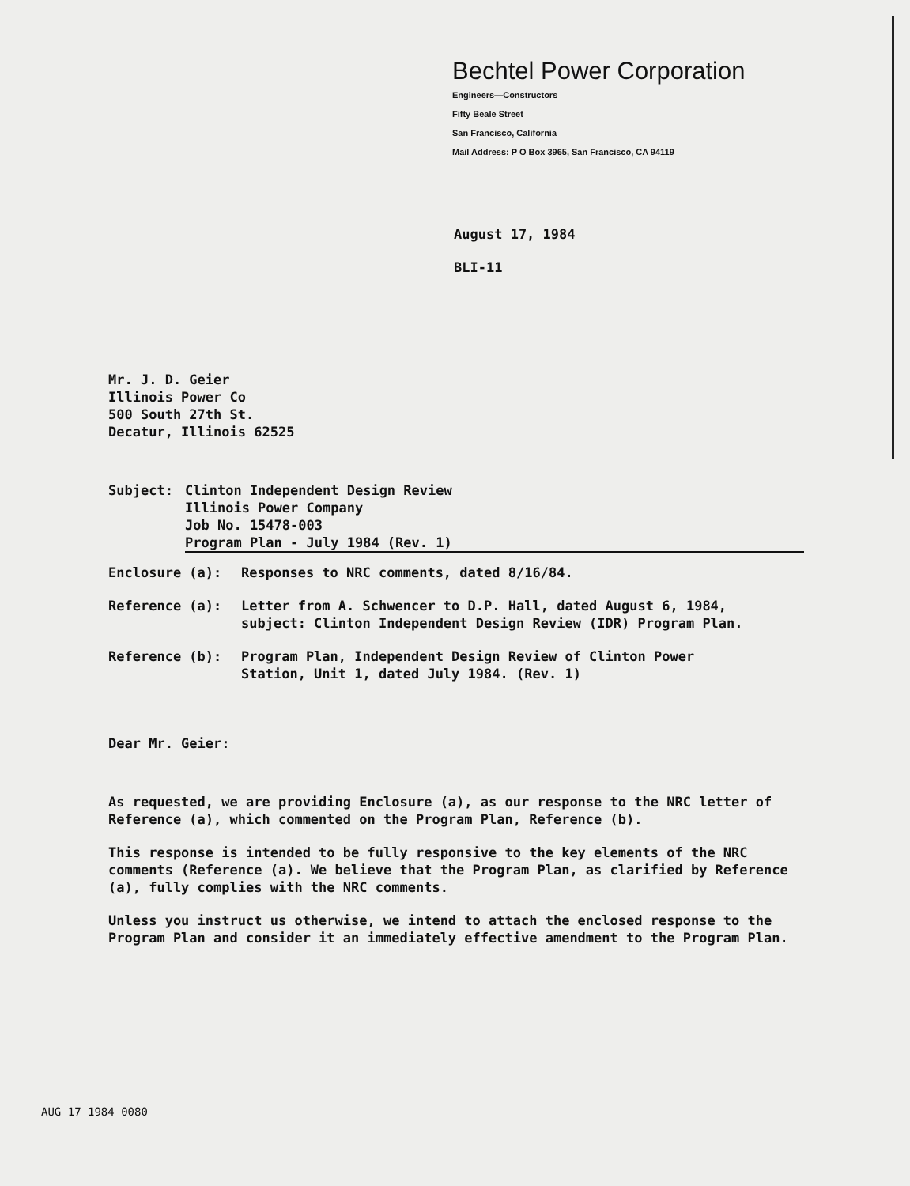Bechtel Power Corporation
Engineers—Constructors
Fifty Beale Street
San Francisco, California
Mail Address: P O Box 3965, San Francisco, CA 94119
August 17, 1984
BLI-11
Mr. J. D. Geier
Illinois Power Co
500 South 27th St.
Decatur, Illinois 62525
Subject: Clinton Independent Design Review
Illinois Power Company
Job No. 15478-003
Program Plan - July 1984 (Rev. 1)
Enclosure (a): Responses to NRC comments, dated 8/16/84.
Reference (a): Letter from A. Schwencer to D.P. Hall, dated August 6, 1984,
subject: Clinton Independent Design Review (IDR) Program Plan.
Reference (b): Program Plan, Independent Design Review of Clinton Power
Station, Unit 1, dated July 1984. (Rev. 1)
Dear Mr. Geier:
As requested, we are providing Enclosure (a), as our response to the NRC letter of Reference (a), which commented on the Program Plan, Reference (b).
This response is intended to be fully responsive to the key elements of the NRC comments (Reference (a). We believe that the Program Plan, as clarified by Reference (a), fully complies with the NRC comments.
Unless you instruct us otherwise, we intend to attach the enclosed response to the Program Plan and consider it an immediately effective amendment to the Program Plan.
AUG 17 1984 0080